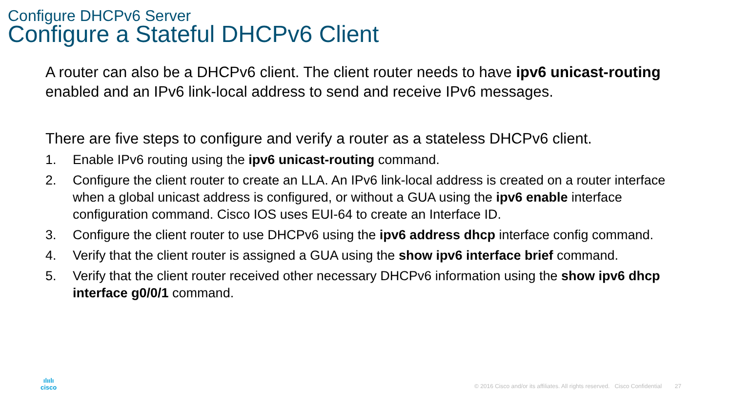Configure DHCPv6 Server
Configure a Stateful DHCPv6 Client
A router can also be a DHCPv6 client. The client router needs to have ipv6 unicast-routing enabled and an IPv6 link-local address to send and receive IPv6 messages.
There are five steps to configure and verify a router as a stateless DHCPv6 client.
1. Enable IPv6 routing using the ipv6 unicast-routing command.
2. Configure the client router to create an LLA. An IPv6 link-local address is created on a router interface when a global unicast address is configured, or without a GUA using the ipv6 enable interface configuration command. Cisco IOS uses EUI-64 to create an Interface ID.
3. Configure the client router to use DHCPv6 using the ipv6 address dhcp interface config command.
4. Verify that the client router is assigned a GUA using the show ipv6 interface brief command.
5. Verify that the client router received other necessary DHCPv6 information using the show ipv6 dhcp interface g0/0/1 command.
ılıılı
cisco
© 2016 Cisco and/or its affiliates. All rights reserved. Cisco Confidential 27